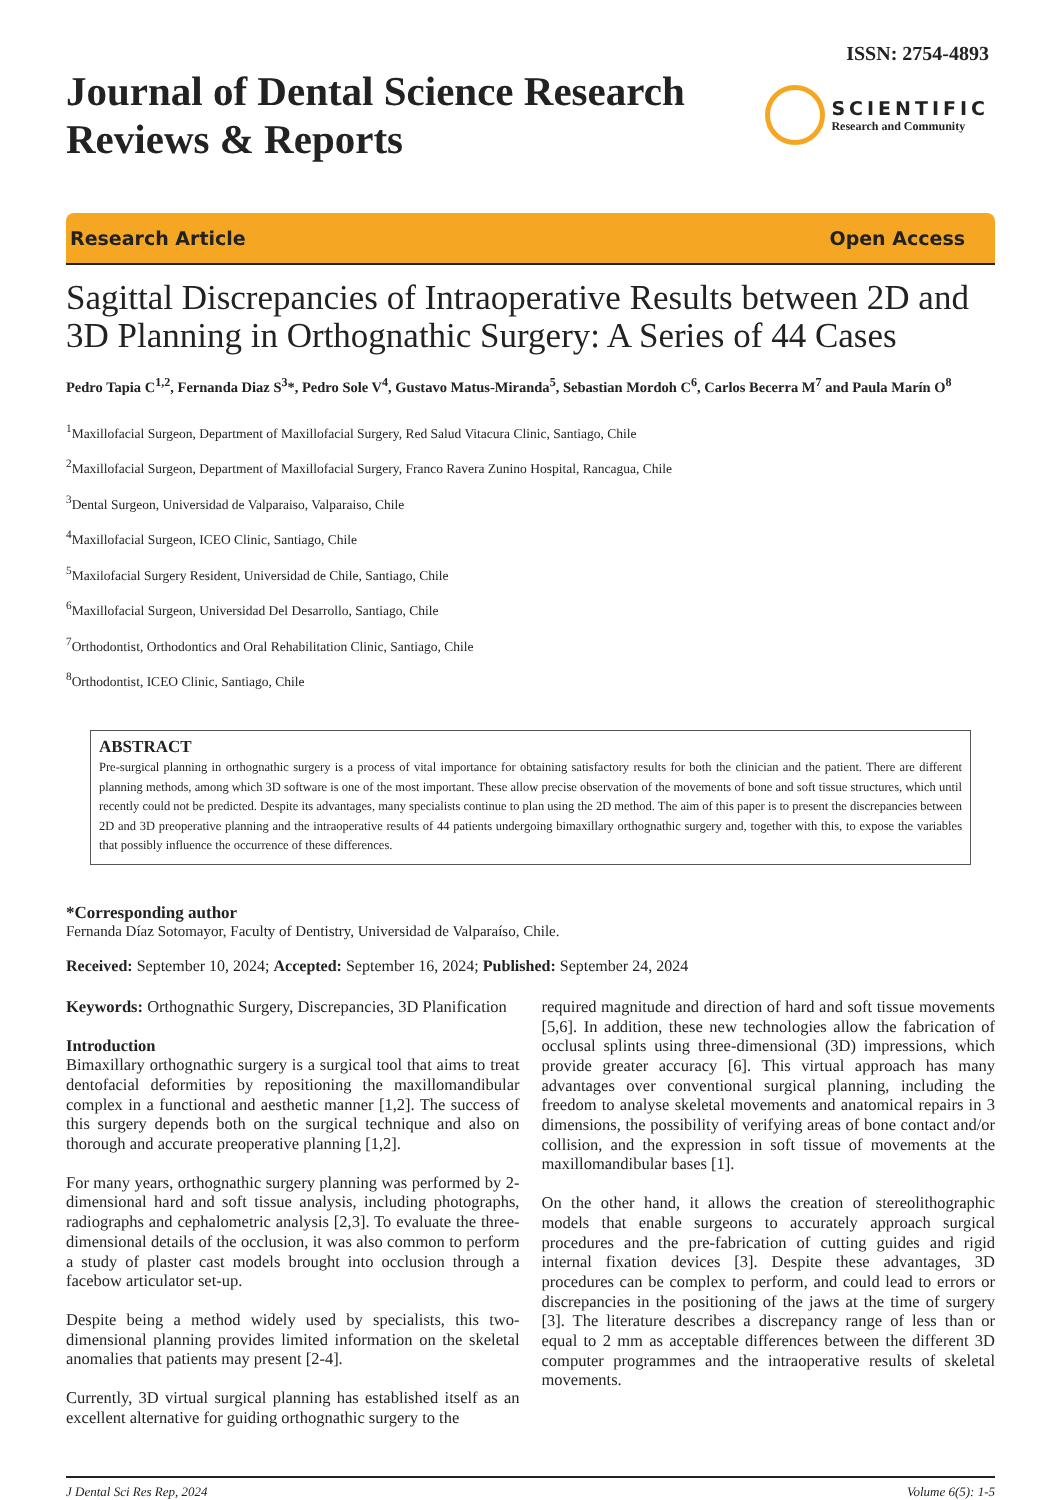ISSN: 2754-4893
Journal of Dental Science Research
Reviews & Reports
SCIENTIFIC
Research and Community
Research Article Open Access
Sagittal Discrepancies of Intraoperative Results between 2D and 3D Planning in Orthognathic Surgery: A Series of 44 Cases
Pedro Tapia C<sup>1,2</sup>, Fernanda Diaz S<sup>3</sup>*, Pedro Sole V<sup>4</sup>, Gustavo Matus-Miranda<sup>5</sup>, Sebastian Mordoh C<sup>6</sup>, Carlos Becerra M<sup>7</sup> and Paula Marín O<sup>8</sup>
<sup>1</sup> Maxillofacial Surgeon, Department of Maxillofacial Surgery, Red Salud Vitacura Clinic, Santiago, Chile
<sup>2</sup> Maxillofacial Surgeon, Department of Maxillofacial Surgery, Franco Ravera Zunino Hospital, Rancagua, Chile
<sup>3</sup> Dental Surgeon, Universidad de Valparaiso, Valparaiso, Chile
<sup>4</sup> Maxillofacial Surgeon, ICEO Clinic, Santiago, Chile
<sup>5</sup> Maxilofacial Surgery Resident, Universidad de Chile, Santiago, Chile
<sup>6</sup> Maxillofacial Surgeon, Universidad Del Desarrollo, Santiago, Chile
<sup>7</sup> Orthodontist, Orthodontics and Oral Rehabilitation Clinic, Santiago, Chile
<sup>8</sup> Orthodontist, ICEO Clinic, Santiago, Chile
ABSTRACT
Pre-surgical planning in orthognathic surgery is a process of vital importance for obtaining satisfactory results for both the clinician and the patient. There are different planning methods, among which 3D software is one of the most important. These allow precise observation of the movements of bone and soft tissue structures, which until recently could not be predicted. Despite its advantages, many specialists continue to plan using the 2D method. The aim of this paper is to present the discrepancies between 2D and 3D preoperative planning and the intraoperative results of 44 patients undergoing bimaxillary orthognathic surgery and, together with this, to expose the variables that possibly influence the occurrence of these differences.
*Corresponding author
Fernanda Díaz Sotomayor, Faculty of Dentistry, Universidad de Valparaíso, Chile.
Received: September 10, 2024; Accepted: September 16, 2024; Published: September 24, 2024
Keywords: Orthognathic Surgery, Discrepancies, 3D Planification
Introduction
Bimaxillary orthognathic surgery is a surgical tool that aims to treat dentofacial deformities by repositioning the maxillomandibular complex in a functional and aesthetic manner [1,2]. The success of this surgery depends both on the surgical technique and also on thorough and accurate preoperative planning [1,2].
For many years, orthognathic surgery planning was performed by 2-dimensional hard and soft tissue analysis, including photographs, radiographs and cephalometric analysis [2,3]. To evaluate the three-dimensional details of the occlusion, it was also common to perform a study of plaster cast models brought into occlusion through a facebow articulator set-up.
Despite being a method widely used by specialists, this two-dimensional planning provides limited information on the skeletal anomalies that patients may present [2-4].
Currently, 3D virtual surgical planning has established itself as an excellent alternative for guiding orthognathic surgery to the
required magnitude and direction of hard and soft tissue movements [5,6]. In addition, these new technologies allow the fabrication of occlusal splints using three-dimensional (3D) impressions, which provide greater accuracy [6]. This virtual approach has many advantages over conventional surgical planning, including the freedom to analyse skeletal movements and anatomical repairs in 3 dimensions, the possibility of verifying areas of bone contact and/or collision, and the expression in soft tissue of movements at the maxillomandibular bases [1].
On the other hand, it allows the creation of stereolithographic models that enable surgeons to accurately approach surgical procedures and the pre-fabrication of cutting guides and rigid internal fixation devices [3]. Despite these advantages, 3D procedures can be complex to perform, and could lead to errors or discrepancies in the positioning of the jaws at the time of surgery [3]. The literature describes a discrepancy range of less than or equal to 2 mm as acceptable differences between the different 3D computer programmes and the intraoperative results of skeletal movements.
J Dental Sci Res Rep, 2024 Volume 6(5): 1-5